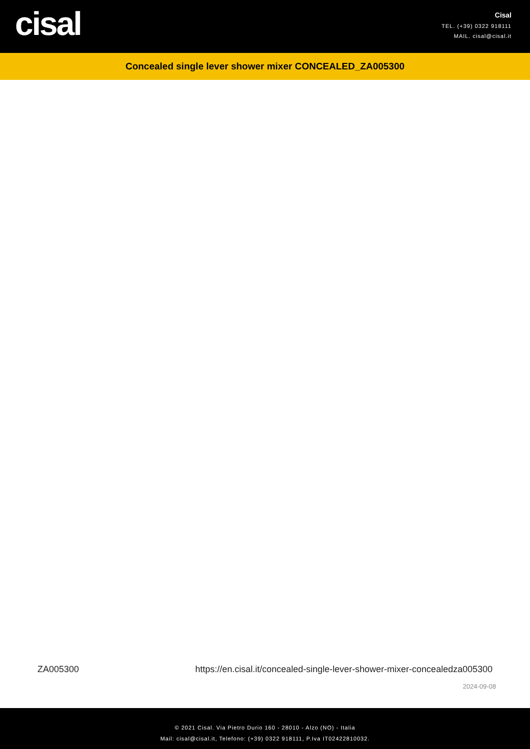cisal
Cisal
TEL. (+39) 0322 918111
MAIL. cisal@cisal.it
Concealed single lever shower mixer CONCEALED_ZA005300
ZA005300 https://en.cisal.it/concealed-single-lever-shower-mixer-concealedza005300
2024-09-08
© 2021 Cisal. Via Pietro Durio 160 - 28010 - Alzo (NO) - Italia
Mail: cisal@cisal.it, Telefono: (+39) 0322 918111, P.Iva IT02422810032.